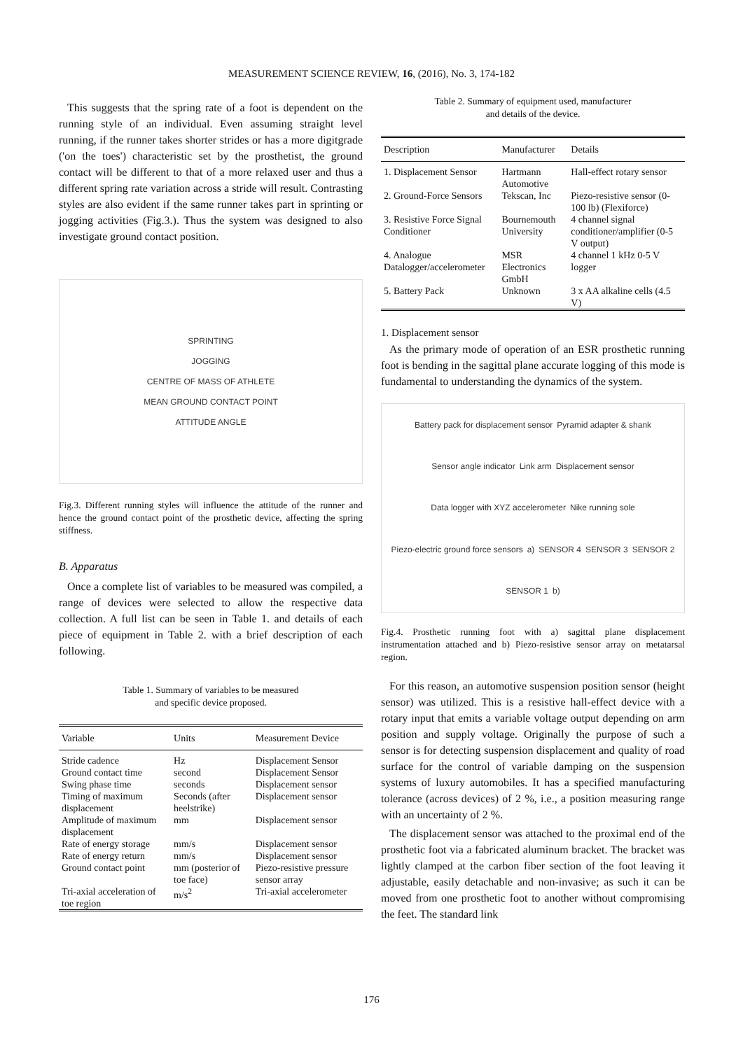MEASUREMENT SCIENCE REVIEW, 16, (2016), No. 3, 174-182
This suggests that the spring rate of a foot is dependent on the running style of an individual. Even assuming straight level running, if the runner takes shorter strides or has a more digitgrade ('on the toes') characteristic set by the prosthetist, the ground contact will be different to that of a more relaxed user and thus a different spring rate variation across a stride will result. Contrasting styles are also evident if the same runner takes part in sprinting or jogging activities (Fig.3.). Thus the system was designed to also investigate ground contact position.
SPRINTING
JOGGING
CENTRE OF MASS OF ATHLETE
MEAN GROUND CONTACT POINT
ATTITUDE ANGLE
Fig.3. Different running styles will influence the attitude of the runner and hence the ground contact point of the prosthetic device, affecting the spring stiffness.
B. Apparatus
Once a complete list of variables to be measured was compiled, a range of devices were selected to allow the respective data collection. A full list can be seen in Table 1. and details of each piece of equipment in Table 2. with a brief description of each following.
Table 1. Summary of variables to be measured
and specific device proposed.
| Variable | Units | Measurement Device |
| --- | --- | --- |
| Stride cadence | Hz | Displacement Sensor |
| Ground contact time | second | Displacement Sensor |
| Swing phase time | seconds | Displacement sensor |
| Timing of maximum displacement | Seconds (after heelstrike) | Displacement sensor |
| Amplitude of maximum displacement | mm | Displacement sensor |
| Rate of energy storage | mm/s | Displacement sensor |
| Rate of energy return | mm/s | Displacement sensor |
| Ground contact point | mm (posterior of toe face) | Piezo-resistive pressure sensor array |
| Tri-axial acceleration of toe region | m/s<sup>2</sup> | Tri-axial accelerometer |
Table 2. Summary of equipment used, manufacturer
and details of the device.
| Description | Manufacturer | Details |
| --- | --- | --- |
| 1. Displacement Sensor | Hartmann Automotive | Hall-effect rotary sensor |
| 2. Ground-Force Sensors | Tekscan, Inc | Piezo-resistive sensor (0-100 lb) (Flexiforce) |
| 3. Resistive Force Signal Conditioner | Bournemouth University | 4 channel signal conditioner/amplifier (0-5 V output) |
| 4. Analogue Datalogger/accelerometer | MSR Electronics GmbH | 4 channel 1 kHz 0-5 V logger |
| 5. Battery Pack | Unknown | 3 x AA alkaline cells (4.5 V) |
1. Displacement sensor
As the primary mode of operation of an ESR prosthetic running foot is bending in the sagittal plane accurate logging of this mode is fundamental to understanding the dynamics of the system.
Battery pack for displacement sensor Pyramid adapter & shank Sensor angle indicator Link arm Displacement sensor Data logger with XYZ accelerometer Nike running sole Piezo-electric ground force sensors a) SENSOR 4 SENSOR 3 SENSOR 2 SENSOR 1 b)
Fig.4. Prosthetic running foot with a) sagittal plane displacement instrumentation attached and b) Piezo-resistive sensor array on metatarsal region.
For this reason, an automotive suspension position sensor (height sensor) was utilized. This is a resistive hall-effect device with a rotary input that emits a variable voltage output depending on arm position and supply voltage. Originally the purpose of such a sensor is for detecting suspension displacement and quality of road surface for the control of variable damping on the suspension systems of luxury automobiles. It has a specified manufacturing tolerance (across devices) of 2 %, i.e., a position measuring range with an uncertainty of 2 %.
The displacement sensor was attached to the proximal end of the prosthetic foot via a fabricated aluminum bracket. The bracket was lightly clamped at the carbon fiber section of the foot leaving it adjustable, easily detachable and non-invasive; as such it can be moved from one prosthetic foot to another without compromising the feet. The standard link
176